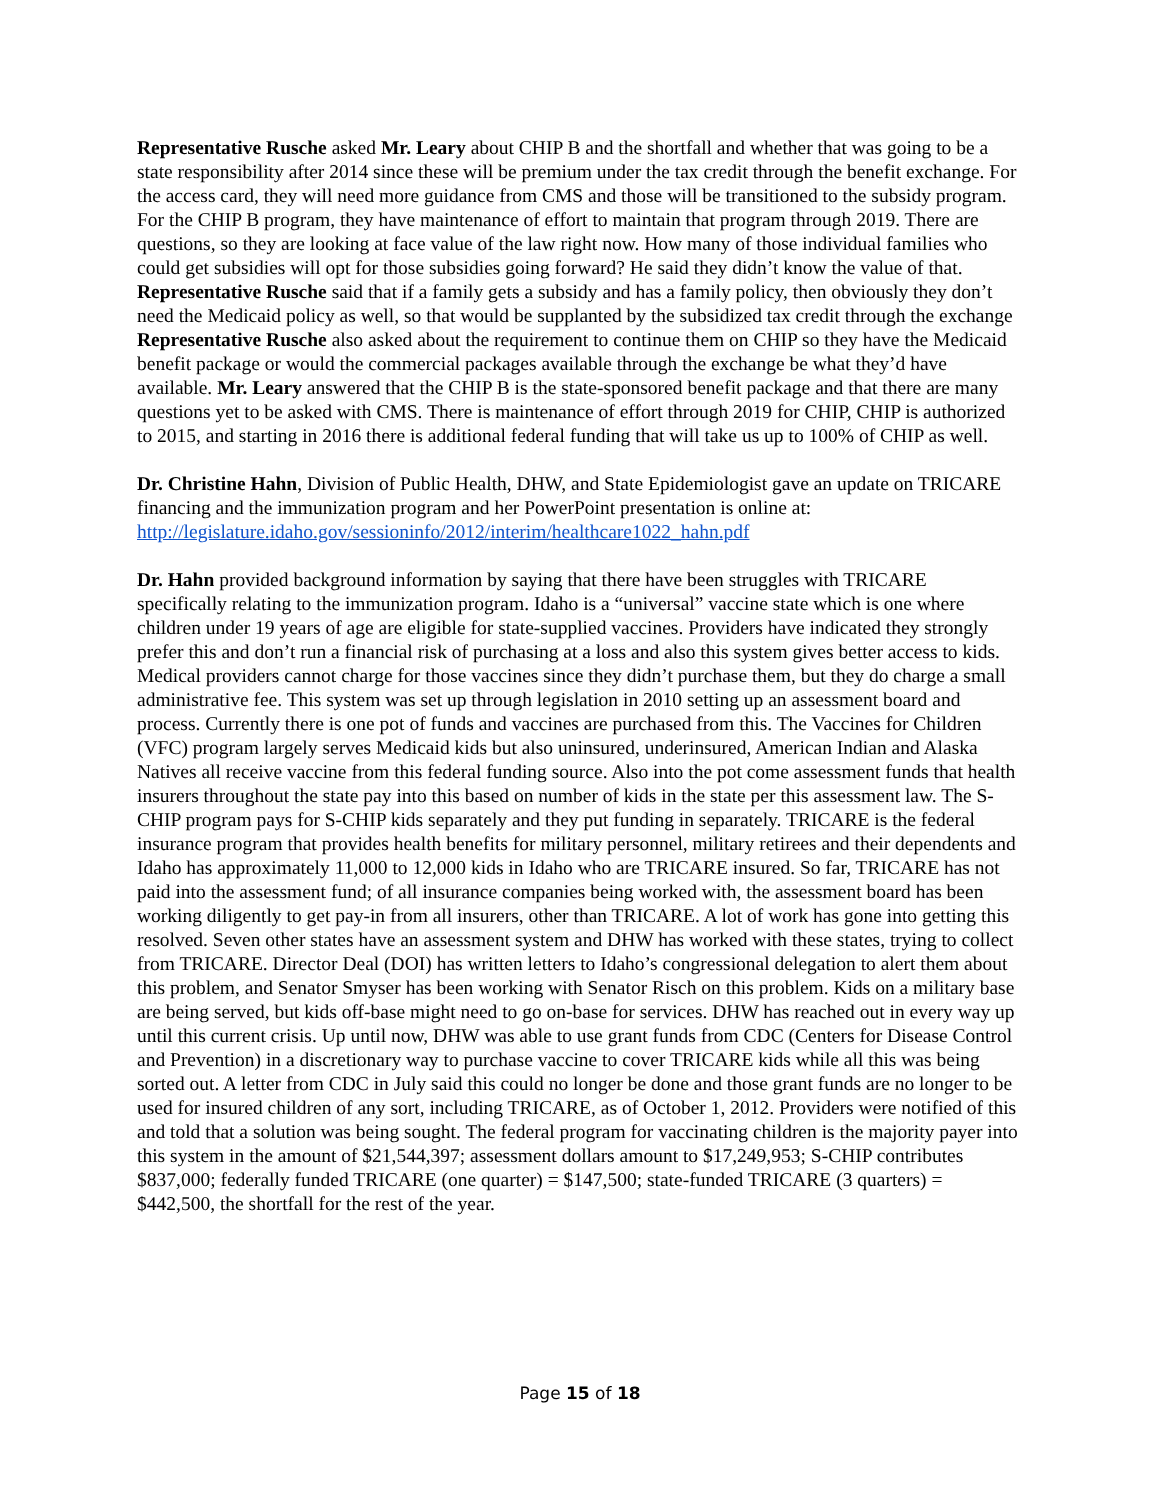Representative Rusche asked Mr. Leary about CHIP B and the shortfall and whether that was going to be a state responsibility after 2014 since these will be premium under the tax credit through the benefit exchange. For the access card, they will need more guidance from CMS and those will be transitioned to the subsidy program. For the CHIP B program, they have maintenance of effort to maintain that program through 2019. There are questions, so they are looking at face value of the law right now. How many of those individual families who could get subsidies will opt for those subsidies going forward? He said they didn’t know the value of that. Representative Rusche said that if a family gets a subsidy and has a family policy, then obviously they don’t need the Medicaid policy as well, so that would be supplanted by the subsidized tax credit through the exchange Representative Rusche also asked about the requirement to continue them on CHIP so they have the Medicaid benefit package or would the commercial packages available through the exchange be what they’d have available. Mr. Leary answered that the CHIP B is the state-sponsored benefit package and that there are many questions yet to be asked with CMS. There is maintenance of effort through 2019 for CHIP, CHIP is authorized to 2015, and starting in 2016 there is additional federal funding that will take us up to 100% of CHIP as well.
Dr. Christine Hahn, Division of Public Health, DHW, and State Epidemiologist gave an update on TRICARE financing and the immunization program and her PowerPoint presentation is online at: http://legislature.idaho.gov/sessioninfo/2012/interim/healthcare1022_hahn.pdf
Dr. Hahn provided background information by saying that there have been struggles with TRICARE specifically relating to the immunization program. Idaho is a “universal” vaccine state which is one where children under 19 years of age are eligible for state-supplied vaccines. Providers have indicated they strongly prefer this and don’t run a financial risk of purchasing at a loss and also this system gives better access to kids. Medical providers cannot charge for those vaccines since they didn’t purchase them, but they do charge a small administrative fee. This system was set up through legislation in 2010 setting up an assessment board and process. Currently there is one pot of funds and vaccines are purchased from this. The Vaccines for Children (VFC) program largely serves Medicaid kids but also uninsured, underinsured, American Indian and Alaska Natives all receive vaccine from this federal funding source. Also into the pot come assessment funds that health insurers throughout the state pay into this based on number of kids in the state per this assessment law. The S-CHIP program pays for S-CHIP kids separately and they put funding in separately. TRICARE is the federal insurance program that provides health benefits for military personnel, military retirees and their dependents and Idaho has approximately 11,000 to 12,000 kids in Idaho who are TRICARE insured. So far, TRICARE has not paid into the assessment fund; of all insurance companies being worked with, the assessment board has been working diligently to get pay-in from all insurers, other than TRICARE. A lot of work has gone into getting this resolved. Seven other states have an assessment system and DHW has worked with these states, trying to collect from TRICARE. Director Deal (DOI) has written letters to Idaho’s congressional delegation to alert them about this problem, and Senator Smyser has been working with Senator Risch on this problem. Kids on a military base are being served, but kids off-base might need to go on-base for services. DHW has reached out in every way up until this current crisis. Up until now, DHW was able to use grant funds from CDC (Centers for Disease Control and Prevention) in a discretionary way to purchase vaccine to cover TRICARE kids while all this was being sorted out. A letter from CDC in July said this could no longer be done and those grant funds are no longer to be used for insured children of any sort, including TRICARE, as of October 1, 2012. Providers were notified of this and told that a solution was being sought. The federal program for vaccinating children is the majority payer into this system in the amount of $21,544,397; assessment dollars amount to $17,249,953; S-CHIP contributes $837,000; federally funded TRICARE (one quarter) = $147,500; state-funded TRICARE (3 quarters) = $442,500, the shortfall for the rest of the year.
Page 15 of 18